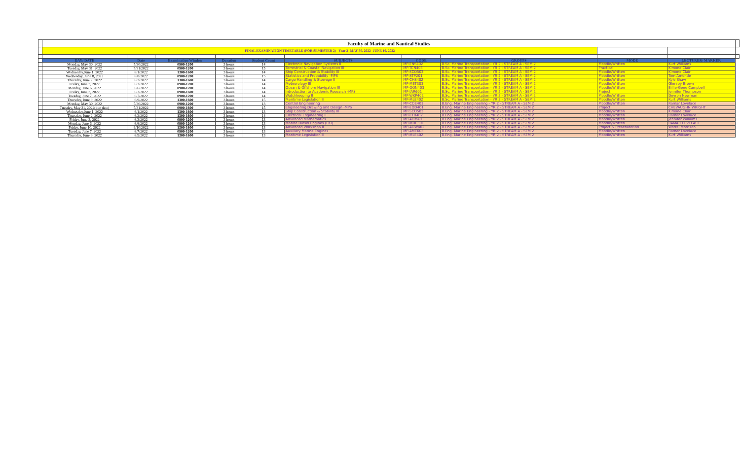| | Faculty of Marine and Nautical Studies | | | | | | | | | | |
| | FINAL EXAMINATION TIMETABLE (FOR SEMESTER 2) - Year 2- MAY 30, 2022- JUNE 10, 2022 | | | | | | | | | | |
| | DAY/ DATE | Date | Examination Window | Duration | Student Count | SUBJECTS | CODE | GROUPS | MODE | LECTURER/ MARKER | |
| | Monday, May 30, 2022 | 5/30/2022 | 0900-1200 | 3 hours | 14 | Electronic Navigation Systems II | MP-ENS402 | B.Sc. Marine Transportation - YR 2 - STREAM A - SEM 2 | Moodle/Written | Kurt Williams | |
| | Tuesday, May 31, 2022 | 5/31/2022 | 0900-1200 | 3 hours | 15 | Terrestrial & Coastal Navigation III | MP-TCN403 | B.Sc. Marine Transportation - YR 2 - STREAM A - SEM 2 | Practical | Kimone Clair | |
| | Wednesday,June 1, 2022 | 6/1/2022 | 1300-1600 | 3 hours | 14 | Ship Construction & Stability III | MP-SCO503 | B.Sc. Marine Transportation - YR 2 - STREAM A - SEM 2 | Moodle/Written | Kimone Clair | |
| | Wednesday, June 8, 2022 | 6/8/2022 | 0900-1200 | 3 hours | 15 | Statistics and Probability -MPS | MP-STP201 | B.Sc. Marine Transportation - YR 2 - STREAM A - SEM 2 | Moodle/Written | Tom Amonde | |
| | Thursday, June 2, 2022 | 6/2/2022 | 1300-1600 | 3 hours | 14 | Cargo Handling & Stowage II | MP-CHS402 | B.Sc. Marine Transportation - YR 2 - STREAM A - SEM 2 | Moodle/Written | Kyle Shaw | |
| | Friday, June 3, 2022 | 6/3/2022 | 0900-1200 | 3 hours | 14 | Meteorology III | MP-MET303 | B.Sc. Marine Transportation - YR 2 - STREAM A - SEM 2 | Moodle/Written | Glenroy Brown | |
| | Monday, June 6, 2022 | 6/6/2022 | 0900-1200 | 3 hours | 14 | Ocean & Offshore Navigation III | MP-OON403 | B.Sc. Marine Transportation - YR 2 - STREAM A - SEM 2 | Moodle/Written | Billie-Gene Campbell | |
| | Friday, June 3, 2022 | 6/3/2022 | 0900-1600 | 3 hours | 14 | Introduction to Academic Research -MPS | MP-IAR601 | B.Sc. Marine Transportation - YR 2 - STREAM A - SEM 2 | Project | Jennifer Thompson | |
| | Tuesday, June 7, 2022 | 6/7/2022 | 0900-1200 | 3 hours | 14 | Watchkeeping II | MP-WKP402 | B.Sc. Marine Transportation - YR 2 - STREAM A - SEM 2 | Moodle/Written | Devron Newman | |
| | Thursday, June 9, 2022 | 6/9/2022 | 1300-1600 | 3 hours | 15 | Maritime Legislation II | MP-MLE402 | B.Sc. Marine Transportation - YR 2 - STREAM A - SEM 2 | Moodle/Written | Kurt Williams | |
| | Monday, May 30, 2022 | 5/30/2022 | 0900-1200 | 3 hours | 13 | Control Engineering | MP-COE401 | B.Eng. Marine Engineering - YR 2 - STREAM A - SEM 2 | Moodle/Written | Ramar Lovelace | |
| | Tuesday, May 31, 2022(due date) | 5/31/2022 | 0900-1600 | 3 hours | 15 | Engineering Drawing and Design -MPS | MP-EDD401 | B.Eng. Marine Engineering - YR 2 - STREAM A - SEM 2 | Project | CHEVAUGHN WRIGHT | |
| | Wednesday,June 1, 2022 | 6/1/2022 | 1300-1600 | 3 hours | 13 | Ship Construction & Stability III | MP-SCO503 | B.Eng. Marine Engineering - YR 2 - STREAM A - SEM 2 | Moodle/Written | Kimone Clair | |
| | Thursday, June 2, 2022 | 6/2/2022 | 1300-1600 | 3 hours | 14 | Electrical Engineering II | MP-ETR402 | B.Eng. Marine Engineering - YR 2 - STREAM A - SEM 2 | Moodle/Written | Ramar Lovelace | |
| | Friday, June 3, 2022 | 6/3/2022 | 0900-1200 | 3 hours | 13 | Advanced Mathematics | MP-ADM401 | B.Eng. Marine Engineering - YR 2 - STREAM A - SEM 2 | Moodle/Written | Jennifer Williams | |
| | Monday, June 6, 2022 | 6/6/2022 | 0900-1200 | 3 hours | 13 | Marine Diesel Engines (EKI) | MP-MDE301 | B.Eng. Marine Engineering - YR 2 - STREAM A - SEM 2 | Moodle/Written | RAMAR LOVELACE | |
| | Friday, June 10, 2022 | 6/10/2022 | 1300-1600 | 3 hours | 13 | Advanced Workshop II | MP-ADW402 | B.Eng. Marine Engineering - YR 2 - STREAM A - SEM 2 | Project & Presenatation | Worrel Morrison | |
| | Tuesday, June 7, 2022 | 6/7/2022 | 0900-1200 | 3 hours | 13 | Auxillary Marine Engines | MP-AME603 | B.Eng. Marine Engineering - YR 2 - STREAM A - SEM 2 | Moodle/Written | Ramar Lovelace | |
| | Thursday, June 9, 2022 | 6/9/2022 | 1300-1600 | 3 hours | 13 | Maritime Legislation II | MP-MLE402 | B.Eng. Marine Engineering - YR 2 - STREAM A - SEM 2 | Moodle/Written | Kurt Williams | |